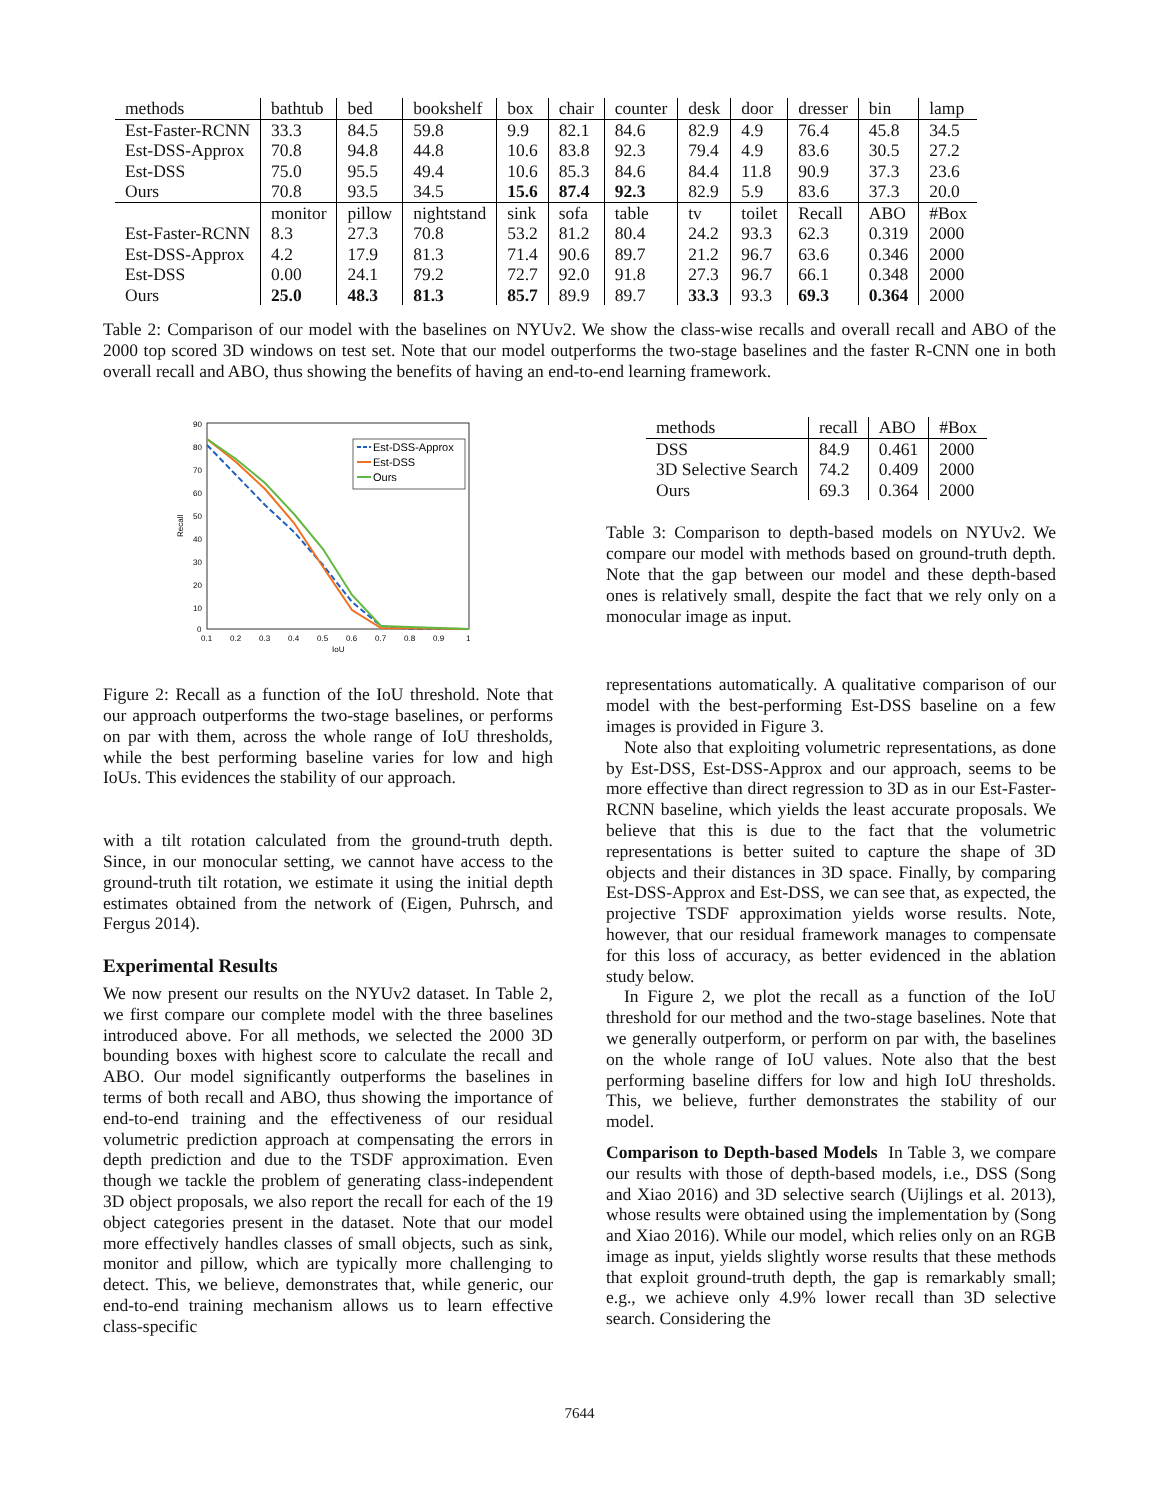| methods | bathtub | bed | bookshelf | box | chair | counter | desk | door | dresser | bin | lamp |
| Est-Faster-RCNN | 33.3 | 84.5 | 59.8 | 9.9 | 82.1 | 84.6 | 82.9 | 4.9 | 76.4 | 45.8 | 34.5 |
| Est-DSS-Approx | 70.8 | 94.8 | 44.8 | 10.6 | 83.8 | 92.3 | 79.4 | 4.9 | 83.6 | 30.5 | 27.2 |
| Est-DSS | 75.0 | 95.5 | 49.4 | 10.6 | 85.3 | 84.6 | 84.4 | 11.8 | 90.9 | 37.3 | 23.6 |
| Ours | 70.8 | 93.5 | 34.5 | 15.6 | 87.4 | 92.3 | 82.9 | 5.9 | 83.6 | 37.3 | 20.0 |
| | monitor | pillow | nightstand | sink | sofa | table | tv | toilet | Recall | ABO | #Box |
| Est-Faster-RCNN | 8.3 | 27.3 | 70.8 | 53.2 | 81.2 | 80.4 | 24.2 | 93.3 | 62.3 | 0.319 | 2000 |
| Est-DSS-Approx | 4.2 | 17.9 | 81.3 | 71.4 | 90.6 | 89.7 | 21.2 | 96.7 | 63.6 | 0.346 | 2000 |
| Est-DSS | 0.00 | 24.1 | 79.2 | 72.7 | 92.0 | 91.8 | 27.3 | 96.7 | 66.1 | 0.348 | 2000 |
| Ours | 25.0 | 48.3 | 81.3 | 85.7 | 89.9 | 89.7 | 33.3 | 93.3 | 69.3 | 0.364 | 2000 |
Table 2: Comparison of our model with the baselines on NYUv2. We show the class-wise recalls and overall recall and ABO of the 2000 top scored 3D windows on test set. Note that our model outperforms the two-stage baselines and the faster R-CNN one in both overall recall and ABO, thus showing the benefits of having an end-to-end learning framework.
90
80
70
60
50
40
30
20
10
0
0.1
0.2
0.3
0.4
0.5
0.6
0.7
0.8
0.9
1
IoU
Recall
Est-DSS-Approx
Est-DSS
Ours
Figure 2: Recall as a function of the IoU threshold. Note that our approach outperforms the two-stage baselines, or performs on par with them, across the whole range of IoU thresholds, while the best performing baseline varies for low and high IoUs. This evidences the stability of our approach.
with a tilt rotation calculated from the ground-truth depth. Since, in our monocular setting, we cannot have access to the ground-truth tilt rotation, we estimate it using the initial depth estimates obtained from the network of (Eigen, Puhrsch, and Fergus 2014).
Experimental Results
We now present our results on the NYUv2 dataset. In Table 2, we first compare our complete model with the three baselines introduced above. For all methods, we selected the 2000 3D bounding boxes with highest score to calculate the recall and ABO. Our model significantly outperforms the baselines in terms of both recall and ABO, thus showing the importance of end-to-end training and the effectiveness of our residual volumetric prediction approach at compensating the errors in depth prediction and due to the TSDF approximation. Even though we tackle the problem of generating class-independent 3D object proposals, we also report the recall for each of the 19 object categories present in the dataset. Note that our model more effectively handles classes of small objects, such as sink, monitor and pillow, which are typically more challenging to detect. This, we believe, demonstrates that, while generic, our end-to-end training mechanism allows us to learn effective class-specific
| methods | recall | ABO | #Box |
| DSS | 84.9 | 0.461 | 2000 |
| 3D Selective Search | 74.2 | 0.409 | 2000 |
| Ours | 69.3 | 0.364 | 2000 |
Table 3: Comparison to depth-based models on NYUv2. We compare our model with methods based on ground-truth depth. Note that the gap between our model and these depth-based ones is relatively small, despite the fact that we rely only on a monocular image as input.
representations automatically. A qualitative comparison of our model with the best-performing Est-DSS baseline on a few images is provided in Figure 3.
Note also that exploiting volumetric representations, as done by Est-DSS, Est-DSS-Approx and our approach, seems to be more effective than direct regression to 3D as in our Est-Faster-RCNN baseline, which yields the least accurate proposals. We believe that this is due to the fact that the volumetric representations is better suited to capture the shape of 3D objects and their distances in 3D space. Finally, by comparing Est-DSS-Approx and Est-DSS, we can see that, as expected, the projective TSDF approximation yields worse results. Note, however, that our residual framework manages to compensate for this loss of accuracy, as better evidenced in the ablation study below.
In Figure 2, we plot the recall as a function of the IoU threshold for our method and the two-stage baselines. Note that we generally outperform, or perform on par with, the baselines on the whole range of IoU values. Note also that the best performing baseline differs for low and high IoU thresholds. This, we believe, further demonstrates the stability of our model.
Comparison to Depth-based Models In Table 3, we compare our results with those of depth-based models, i.e., DSS (Song and Xiao 2016) and 3D selective search (Uijlings et al. 2013), whose results were obtained using the implementation by (Song and Xiao 2016). While our model, which relies only on an RGB image as input, yields slightly worse results that these methods that exploit ground-truth depth, the gap is remarkably small; e.g., we achieve only 4.9% lower recall than 3D selective search. Considering the
7644